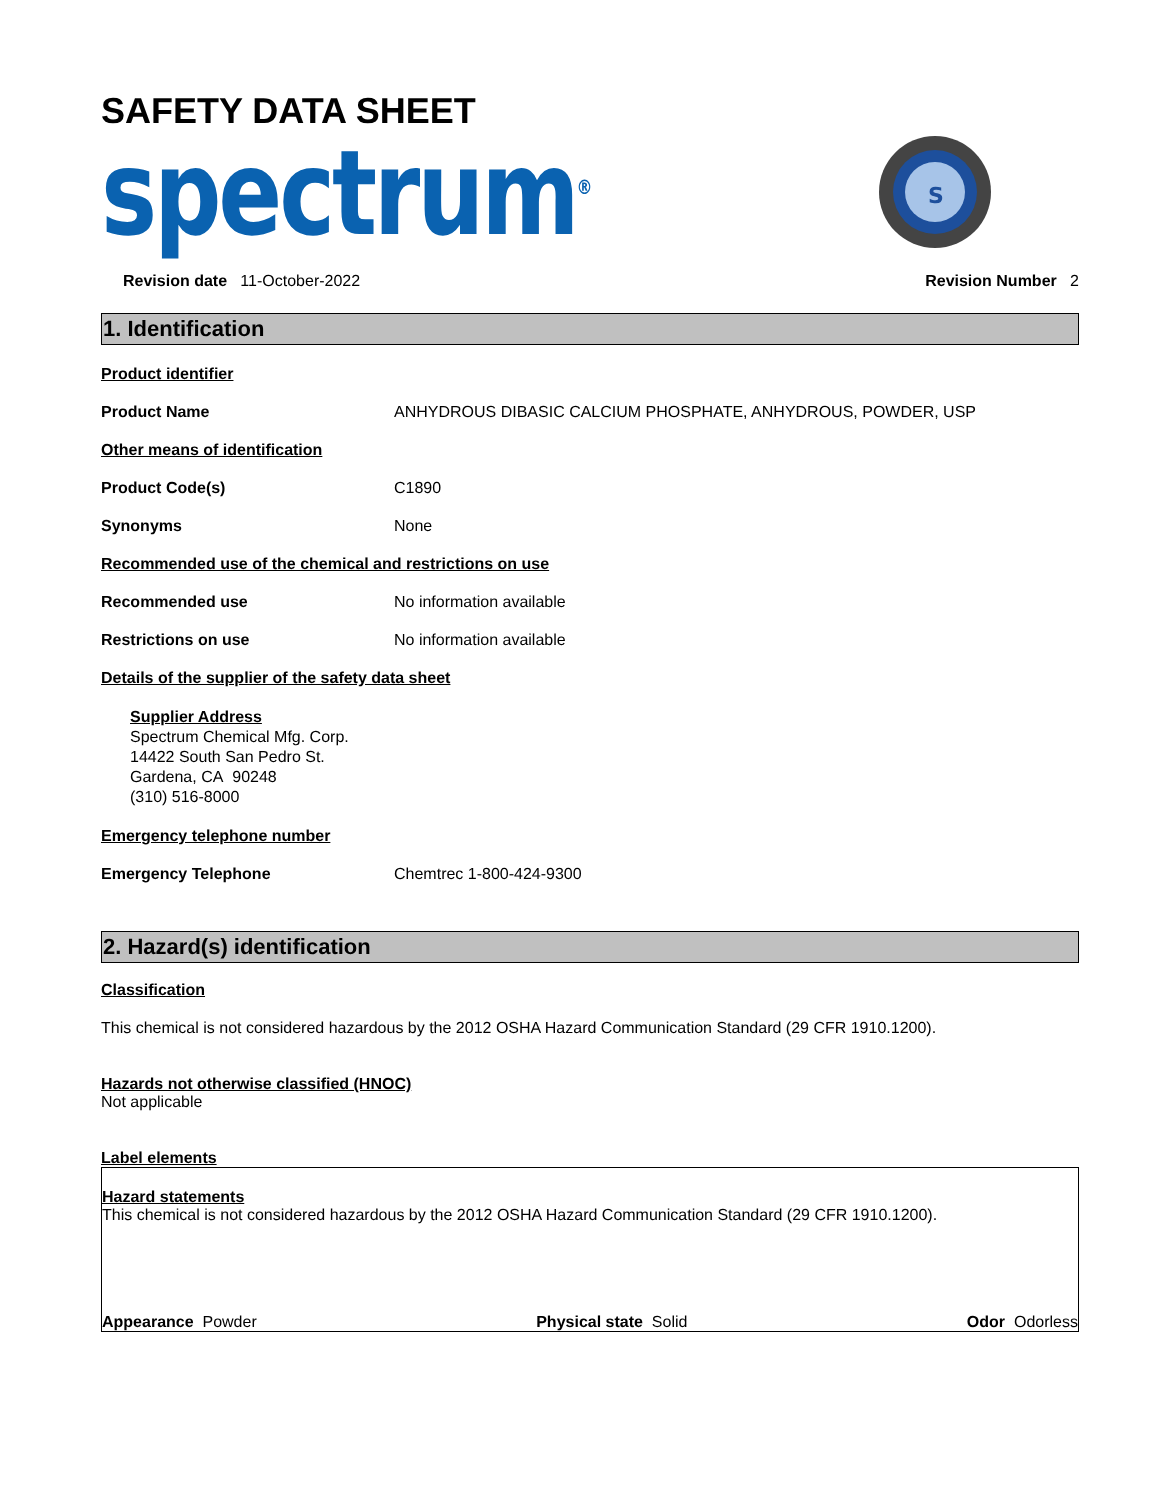SAFETY DATA SHEET
spectrum<sup>®</sup>
S
Revision date 11-October-2022 Revision Number 2
1. Identification
Product identifier
Product Name ANHYDROUS DIBASIC CALCIUM PHOSPHATE, ANHYDROUS, POWDER, USP
Other means of identification
Product Code(s) C1890
Synonyms None
Recommended use of the chemical and restrictions on use
Recommended use No information available
Restrictions on use No information available
Details of the supplier of the safety data sheet
Supplier Address
Spectrum Chemical Mfg. Corp.
14422 South San Pedro St.
Gardena, CA 90248
(310) 516-8000
Emergency telephone number
Emergency Telephone Chemtrec 1-800-424-9300
2. Hazard(s) identification
Classification
This chemical is not considered hazardous by the 2012 OSHA Hazard Communication Standard (29 CFR 1910.1200).
Hazards not otherwise classified (HNOC)
Not applicable
Label elements
Hazard statements
This chemical is not considered hazardous by the 2012 OSHA Hazard Communication Standard (29 CFR 1910.1200).
Appearance Powder Physical state Solid Odor Odorless